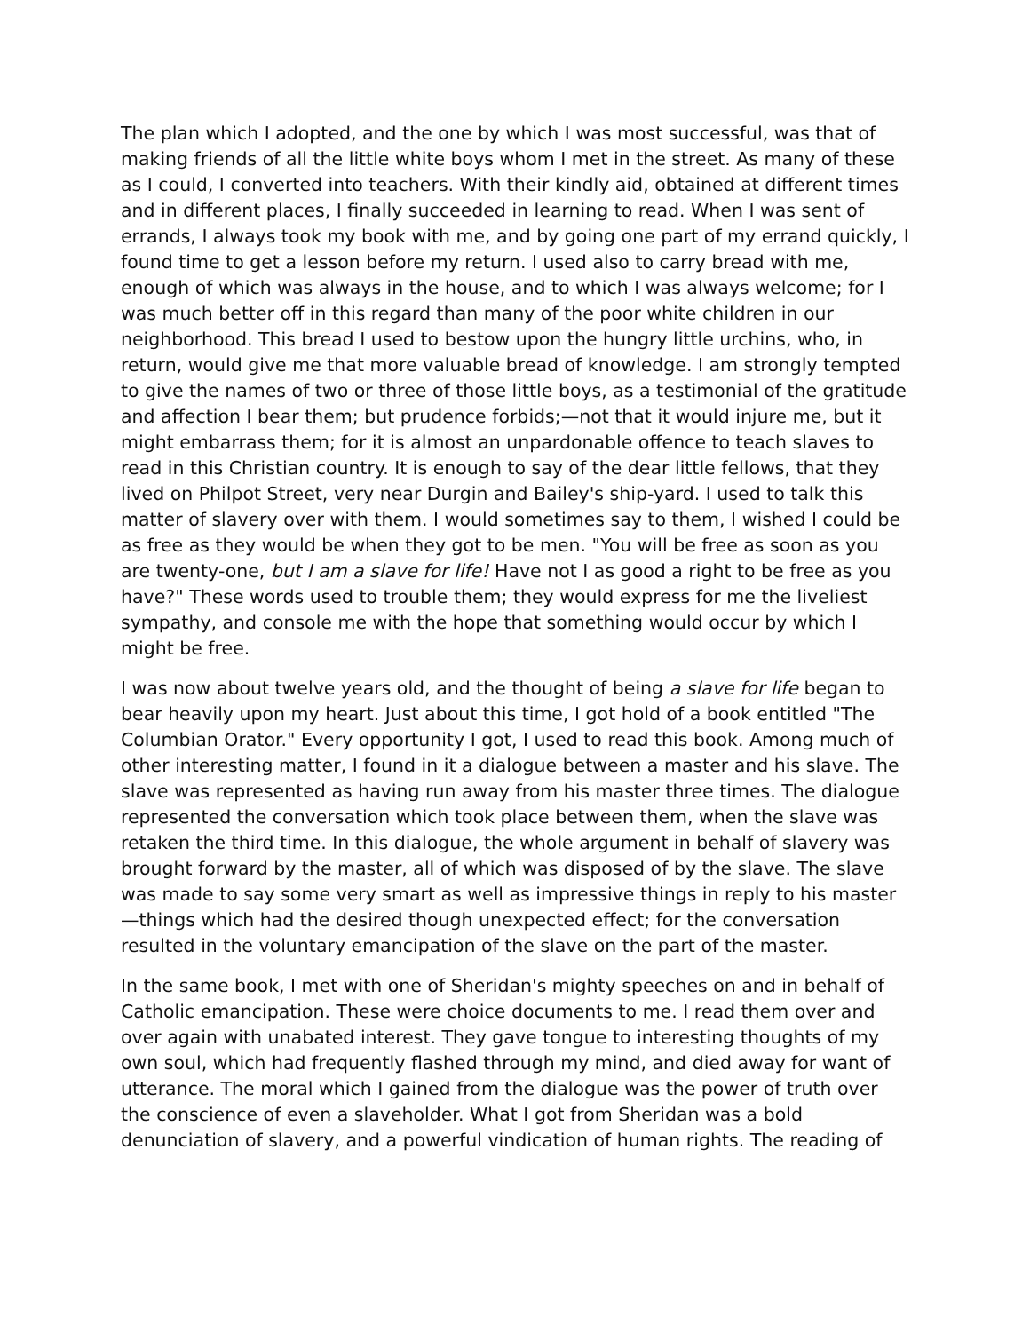The plan which I adopted, and the one by which I was most successful, was that of making friends of all the little white boys whom I met in the street. As many of these as I could, I converted into teachers. With their kindly aid, obtained at different times and in different places, I finally succeeded in learning to read. When I was sent of errands, I always took my book with me, and by going one part of my errand quickly, I found time to get a lesson before my return. I used also to carry bread with me, enough of which was always in the house, and to which I was always welcome; for I was much better off in this regard than many of the poor white children in our neighborhood. This bread I used to bestow upon the hungry little urchins, who, in return, would give me that more valuable bread of knowledge. I am strongly tempted to give the names of two or three of those little boys, as a testimonial of the gratitude and affection I bear them; but prudence forbids;—not that it would injure me, but it might embarrass them; for it is almost an unpardonable offence to teach slaves to read in this Christian country. It is enough to say of the dear little fellows, that they lived on Philpot Street, very near Durgin and Bailey's ship-yard. I used to talk this matter of slavery over with them. I would sometimes say to them, I wished I could be as free as they would be when they got to be men. "You will be free as soon as you are twenty-one, but I am a slave for life! Have not I as good a right to be free as you have?" These words used to trouble them; they would express for me the liveliest sympathy, and console me with the hope that something would occur by which I might be free.
I was now about twelve years old, and the thought of being a slave for life began to bear heavily upon my heart. Just about this time, I got hold of a book entitled "The Columbian Orator." Every opportunity I got, I used to read this book. Among much of other interesting matter, I found in it a dialogue between a master and his slave. The slave was represented as having run away from his master three times. The dialogue represented the conversation which took place between them, when the slave was retaken the third time. In this dialogue, the whole argument in behalf of slavery was brought forward by the master, all of which was disposed of by the slave. The slave was made to say some very smart as well as impressive things in reply to his master—things which had the desired though unexpected effect; for the conversation resulted in the voluntary emancipation of the slave on the part of the master.
In the same book, I met with one of Sheridan's mighty speeches on and in behalf of Catholic emancipation. These were choice documents to me. I read them over and over again with unabated interest. They gave tongue to interesting thoughts of my own soul, which had frequently flashed through my mind, and died away for want of utterance. The moral which I gained from the dialogue was the power of truth over the conscience of even a slaveholder. What I got from Sheridan was a bold denunciation of slavery, and a powerful vindication of human rights. The reading of